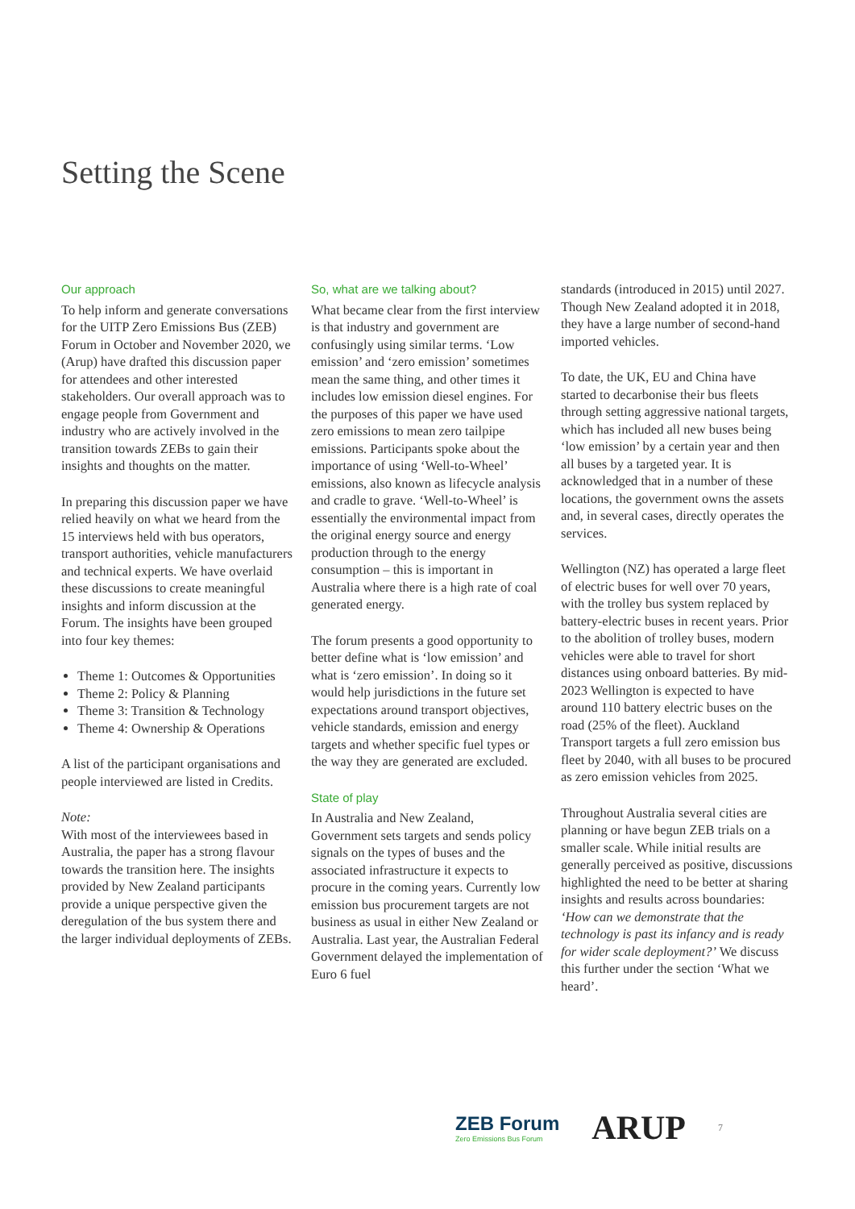Setting the Scene
Our approach
To help inform and generate conversations for the UITP Zero Emissions Bus (ZEB) Forum in October and November 2020, we (Arup) have drafted this discussion paper for attendees and other interested stakeholders. Our overall approach was to engage people from Government and industry who are actively involved in the transition towards ZEBs to gain their insights and thoughts on the matter.
In preparing this discussion paper we have relied heavily on what we heard from the 15 interviews held with bus operators, transport authorities, vehicle manufacturers and technical experts. We have overlaid these discussions to create meaningful insights and inform discussion at the Forum. The insights have been grouped into four key themes:
Theme 1: Outcomes & Opportunities
Theme 2: Policy & Planning
Theme 3: Transition & Technology
Theme 4: Ownership & Operations
A list of the participant organisations and people interviewed are listed in Credits.
Note:
With most of the interviewees based in Australia, the paper has a strong flavour towards the transition here. The insights provided by New Zealand participants provide a unique perspective given the deregulation of the bus system there and the larger individual deployments of ZEBs.
So, what are we talking about?
What became clear from the first interview is that industry and government are confusingly using similar terms. ‘Low emission’ and ‘zero emission’ sometimes mean the same thing, and other times it includes low emission diesel engines. For the purposes of this paper we have used zero emissions to mean zero tailpipe emissions. Participants spoke about the importance of using ‘Well-to-Wheel’ emissions, also known as lifecycle analysis and cradle to grave. ‘Well-to-Wheel’ is essentially the environmental impact from the original energy source and energy production through to the energy consumption – this is important in Australia where there is a high rate of coal generated energy.
The forum presents a good opportunity to better define what is ‘low emission’ and what is ‘zero emission’. In doing so it would help jurisdictions in the future set expectations around transport objectives, vehicle standards, emission and energy targets and whether specific fuel types or the way they are generated are excluded.
State of play
In Australia and New Zealand, Government sets targets and sends policy signals on the types of buses and the associated infrastructure it expects to procure in the coming years. Currently low emission bus procurement targets are not business as usual in either New Zealand or Australia. Last year, the Australian Federal Government delayed the implementation of Euro 6 fuel
standards (introduced in 2015) until 2027. Though New Zealand adopted it in 2018, they have a large number of second-hand imported vehicles.
To date, the UK, EU and China have started to decarbonise their bus fleets through setting aggressive national targets, which has included all new buses being ‘low emission’ by a certain year and then all buses by a targeted year. It is acknowledged that in a number of these locations, the government owns the assets and, in several cases, directly operates the services.
Wellington (NZ) has operated a large fleet of electric buses for well over 70 years, with the trolley bus system replaced by battery-electric buses in recent years. Prior to the abolition of trolley buses, modern vehicles were able to travel for short distances using onboard batteries. By mid-2023 Wellington is expected to have around 110 battery electric buses on the road (25% of the fleet). Auckland Transport targets a full zero emission bus fleet by 2040, with all buses to be procured as zero emission vehicles from 2025.
Throughout Australia several cities are planning or have begun ZEB trials on a smaller scale. While initial results are generally perceived as positive, discussions highlighted the need to be better at sharing insights and results across boundaries: ‘How can we demonstrate that the technology is past its infancy and is ready for wider scale deployment?’ We discuss this further under the section ‘What we heard’.
ZEB Forum
Zero Emissions Bus Forum
ARUP
7